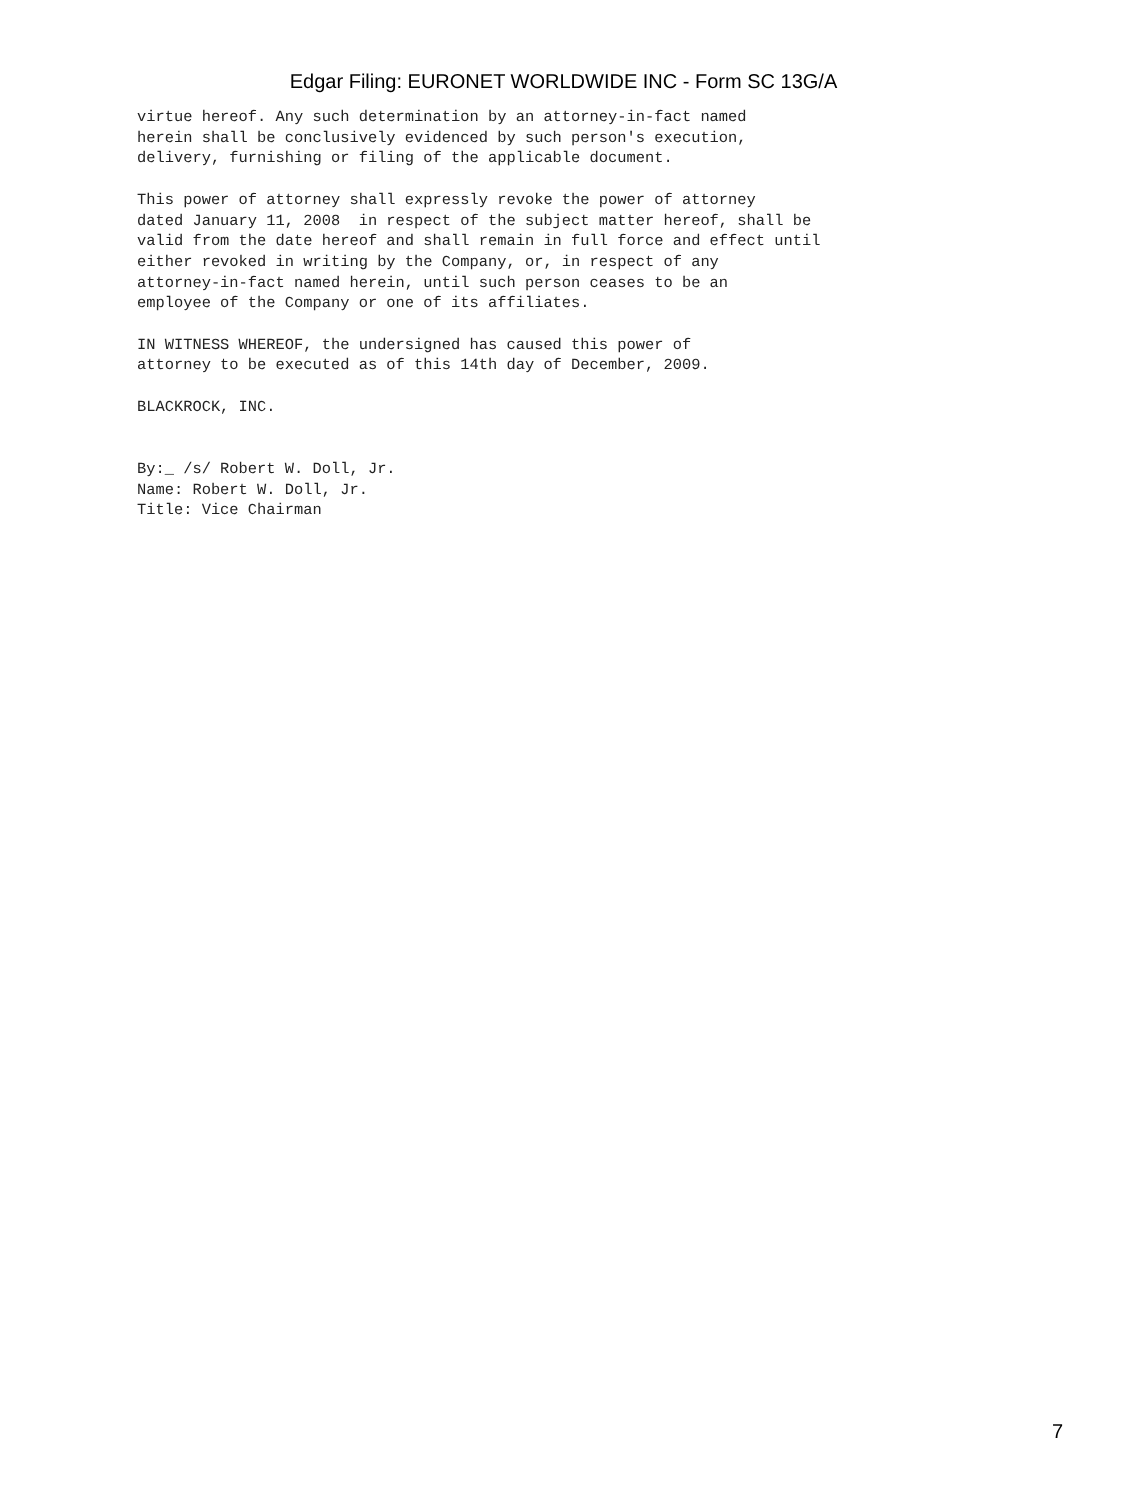Edgar Filing: EURONET WORLDWIDE INC - Form SC 13G/A
virtue hereof. Any such determination by an attorney-in-fact named
herein shall be conclusively evidenced by such person's execution,
delivery, furnishing or filing of the applicable document.

This power of attorney shall expressly revoke the power of attorney
dated January 11, 2008  in respect of the subject matter hereof, shall be
valid from the date hereof and shall remain in full force and effect until
either revoked in writing by the Company, or, in respect of any
attorney-in-fact named herein, until such person ceases to be an
employee of the Company or one of its affiliates.

IN WITNESS WHEREOF, the undersigned has caused this power of
attorney to be executed as of this 14th day of December, 2009.

BLACKROCK, INC.


By:_ /s/ Robert W. Doll, Jr.
Name: Robert W. Doll, Jr.
Title: Vice Chairman
7